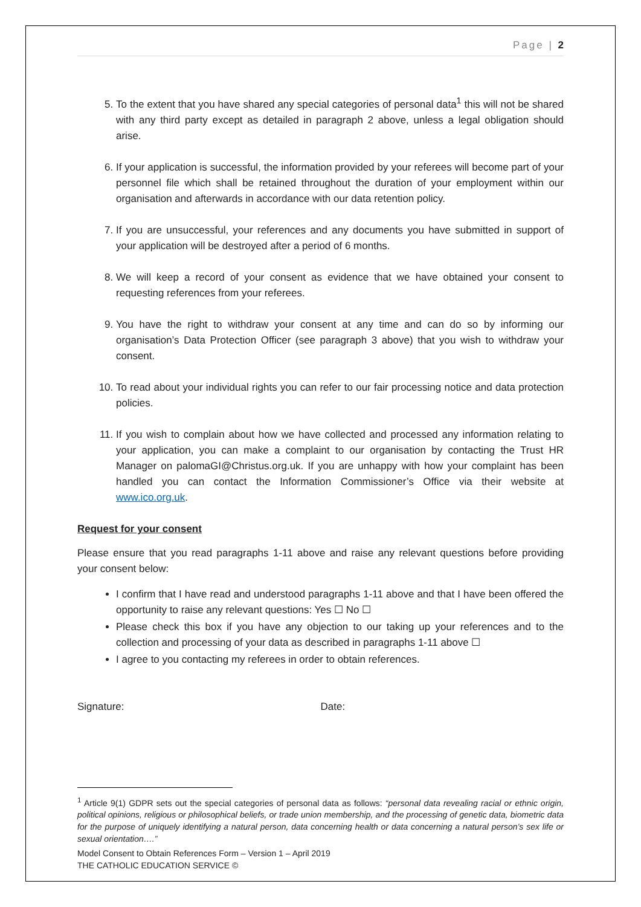Page | 2
5. To the extent that you have shared any special categories of personal data<sup>1</sup> this will not be shared with any third party except as detailed in paragraph 2 above, unless a legal obligation should arise.
6. If your application is successful, the information provided by your referees will become part of your personnel file which shall be retained throughout the duration of your employment within our organisation and afterwards in accordance with our data retention policy.
7. If you are unsuccessful, your references and any documents you have submitted in support of your application will be destroyed after a period of 6 months.
8. We will keep a record of your consent as evidence that we have obtained your consent to requesting references from your referees.
9. You have the right to withdraw your consent at any time and can do so by informing our organisation’s Data Protection Officer (see paragraph 3 above) that you wish to withdraw your consent.
10. To read about your individual rights you can refer to our fair processing notice and data protection policies.
11. If you wish to complain about how we have collected and processed any information relating to your application, you can make a complaint to our organisation by contacting the Trust HR Manager on palomaGI@Christus.org.uk. If you are unhappy with how your complaint has been handled you can contact the Information Commissioner’s Office via their website at www.ico.org.uk.
Request for your consent
Please ensure that you read paragraphs 1-11 above and raise any relevant questions before providing your consent below:
I confirm that I have read and understood paragraphs 1-11 above and that I have been offered the opportunity to raise any relevant questions: Yes ☐ No ☐
Please check this box if you have any objection to our taking up your references and to the collection and processing of your data as described in paragraphs 1-11 above ☐
I agree to you contacting my referees in order to obtain references.
Signature: Date:
<sup>1</sup> Article 9(1) GDPR sets out the special categories of personal data as follows: “personal data revealing racial or ethnic origin, political opinions, religious or philosophical beliefs, or trade union membership, and the processing of genetic data, biometric data for the purpose of uniquely identifying a natural person, data concerning health or data concerning a natural person’s sex life or sexual orientation….”
Model Consent to Obtain References Form – Version 1 – April 2019
THE CATHOLIC EDUCATION SERVICE ©